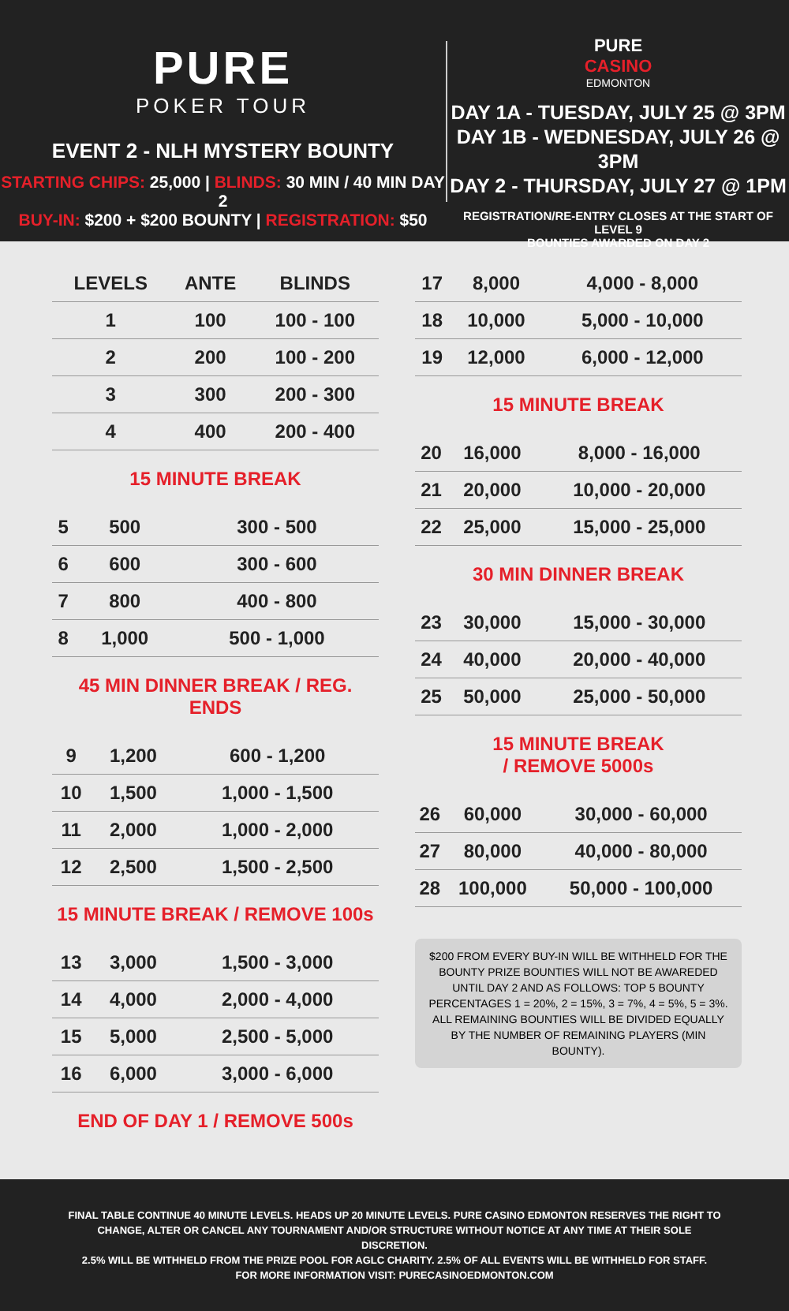PURE
POKER TOUR
EVENT 2 - NLH MYSTERY BOUNTY
STARTING CHIPS: 25,000 | BLINDS: 30 MIN / 40 MIN DAY 2
BUY-IN: $200 + $200 BOUNTY | REGISTRATION: $50
PURE
CASINO
EDMONTON
DAY 1A - TUESDAY, JULY 25 @ 3PM
DAY 1B - WEDNESDAY, JULY 26 @ 3PM
DAY 2 - THURSDAY, JULY 27 @ 1PM
REGISTRATION/RE-ENTRY CLOSES AT THE START OF LEVEL 9
BOUNTIES AWARDED ON DAY 2
| LEVELS | ANTE | BLINDS |
| --- | --- | --- |
| 1 | 100 | 100 - 100 |
| 2 | 200 | 100 - 200 |
| 3 | 300 | 200 - 300 |
| 4 | 400 | 200 - 400 |
15 MINUTE BREAK
| 5 | 500 | 300 - 500 |
| 6 | 600 | 300 - 600 |
| 7 | 800 | 400 - 800 |
| 8 | 1,000 | 500 - 1,000 |
45 MIN DINNER BREAK / REG. ENDS
| 9 | 1,200 | 600 - 1,200 |
| 10 | 1,500 | 1,000 - 1,500 |
| 11 | 2,000 | 1,000 - 2,000 |
| 12 | 2,500 | 1,500 - 2,500 |
15 MINUTE BREAK / REMOVE 100s
| 13 | 3,000 | 1,500 - 3,000 |
| 14 | 4,000 | 2,000 - 4,000 |
| 15 | 5,000 | 2,500 - 5,000 |
| 16 | 6,000 | 3,000 - 6,000 |
END OF DAY 1 / REMOVE 500s
| 17 | 8,000 | 4,000 - 8,000 |
| 18 | 10,000 | 5,000 - 10,000 |
| 19 | 12,000 | 6,000 - 12,000 |
15 MINUTE BREAK
| 20 | 16,000 | 8,000 - 16,000 |
| 21 | 20,000 | 10,000 - 20,000 |
| 22 | 25,000 | 15,000 - 25,000 |
30 MIN DINNER BREAK
| 23 | 30,000 | 15,000 - 30,000 |
| 24 | 40,000 | 20,000 - 40,000 |
| 25 | 50,000 | 25,000 - 50,000 |
15 MINUTE BREAK
/ REMOVE 5000s
| 26 | 60,000 | 30,000 - 60,000 |
| 27 | 80,000 | 40,000 - 80,000 |
| 28 | 100,000 | 50,000 - 100,000 |
$200 FROM EVERY BUY-IN WILL BE WITHHELD FOR THE BOUNTY PRIZE BOUNTIES WILL NOT BE AWAREDED UNTIL DAY 2 AND AS FOLLOWS: TOP 5 BOUNTY PERCENTAGES 1 = 20%, 2 = 15%, 3 = 7%, 4 = 5%, 5 = 3%. ALL REMAINING BOUNTIES WILL BE DIVIDED EQUALLY BY THE NUMBER OF REMAINING PLAYERS (MIN BOUNTY).
FINAL TABLE CONTINUE 40 MINUTE LEVELS. HEADS UP 20 MINUTE LEVELS. PURE CASINO EDMONTON RESERVES THE RIGHT TO CHANGE, ALTER OR CANCEL ANY TOURNAMENT AND/OR STRUCTURE WITHOUT NOTICE AT ANY TIME AT THEIR SOLE DISCRETION.
2.5% WILL BE WITHHELD FROM THE PRIZE POOL FOR AGLC CHARITY. 2.5% OF ALL EVENTS WILL BE WITHHELD FOR STAFF.
FOR MORE INFORMATION VISIT: PURECASINOEDMONTON.COM